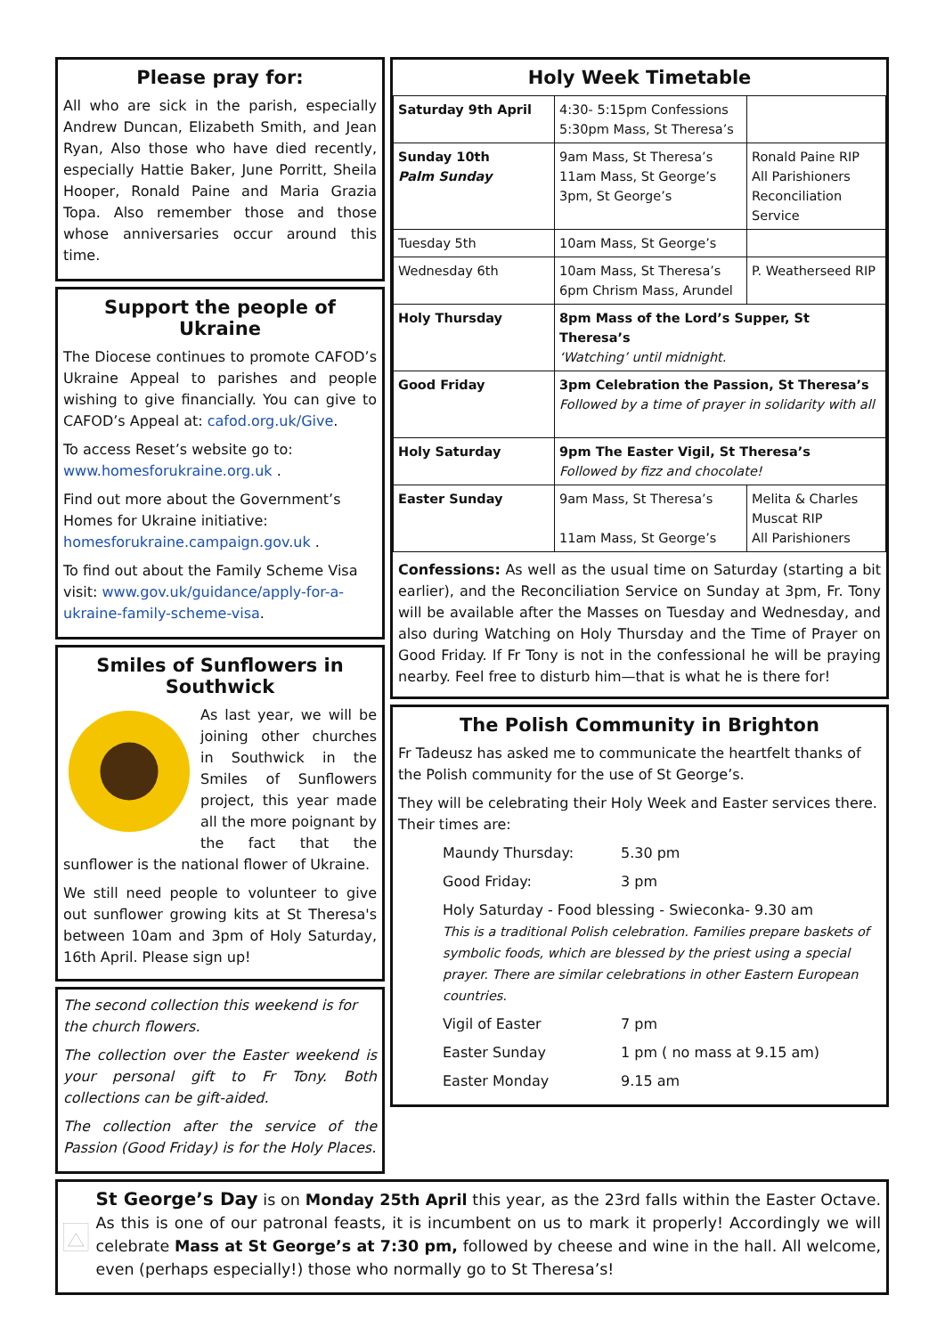Please pray for:
All who are sick in the parish, especially Andrew Duncan, Elizabeth Smith, and Jean Ryan, Also those who have died recently, especially Hattie Baker, June Porritt, Sheila Hooper, Ronald Paine and Maria Grazia Topa. Also remember those and those whose anniversaries occur around this time.
Support the people of Ukraine
The Diocese continues to promote CAFOD’s Ukraine Appeal to parishes and people wishing to give financially. You can give to CAFOD’s Appeal at: cafod.org.uk/Give.
To access Reset’s website go to: www.homesforukraine.org.uk .
Find out more about the Government’s Homes for Ukraine initiative: homesforukraine.campaign.gov.uk .
To find out about the Family Scheme Visa visit: www.gov.uk/guidance/apply-for-a-ukraine-family-scheme-visa.
Smiles of Sunflowers in Southwick
As last year, we will be joining other churches in Southwick in the Smiles of Sunflowers project, this year made all the more poignant by the fact that the sunflower is the national flower of Ukraine.
We still need people to volunteer to give out sunflower growing kits at St Theresa's between 10am and 3pm of Holy Saturday, 16th April. Please sign up!
The second collection this weekend is for the church flowers.
The collection over the Easter weekend is your personal gift to Fr Tony. Both collections can be gift-aided.
The collection after the service of the Passion (Good Friday) is for the Holy Places.
Holy Week Timetable
| Saturday 9th April | 4:30- 5:15pm Confessions 5:30pm Mass, St Theresa’s | |
| Sunday 10th Palm Sunday | 9am Mass, St Theresa’s 11am Mass, St George’s 3pm, St George’s | Ronald Paine RIP All Parishioners Reconciliation Service |
| Tuesday 5th | 10am Mass, St George’s | |
| Wednesday 6th | 10am Mass, St Theresa’s 6pm Chrism Mass, Arundel | P. Weatherseed RIP |
| Holy Thursday | 8pm Mass of the Lord’s Supper, St Theresa’s ‘Watching’ until midnight. | |
| Good Friday | 3pm Celebration the Passion, St Theresa’s Followed by a time of prayer in solidarity with all | |
| Holy Saturday | 9pm The Easter Vigil, St Theresa’s Followed by fizz and chocolate! | |
| Easter Sunday | 9am Mass, St Theresa’s 11am Mass, St George’s | Melita & Charles Muscat RIP All Parishioners |
Confessions: As well as the usual time on Saturday (starting a bit earlier), and the Reconciliation Service on Sunday at 3pm, Fr. Tony will be available after the Masses on Tuesday and Wednesday, and also during Watching on Holy Thursday and the Time of Prayer on Good Friday. If Fr Tony is not in the confessional he will be praying nearby. Feel free to disturb him—that is what he is there for!
The Polish Community in Brighton
Fr Tadeusz has asked me to communicate the heartfelt thanks of the Polish community for the use of St George’s.
They will be celebrating their Holy Week and Easter services there. Their times are:
Maundy Thursday: 5.30 pm
Good Friday: 3 pm
Holy Saturday - Food blessing - Swieconka- 9.30 am
This is a traditional Polish celebration. Families prepare baskets of symbolic foods, which are blessed by the priest using a special prayer. There are similar celebrations in other Eastern European countries.
Vigil of Easter 7 pm
Easter Sunday 1 pm ( no mass at 9.15 am)
Easter Monday 9.15 am
St George’s Day is on Monday 25th April this year, as the 23rd falls within the Easter Octave. As this is one of our patronal feasts, it is incumbent on us to mark it properly! Accordingly we will celebrate Mass at St George’s at 7:30 pm, followed by cheese and wine in the hall. All welcome, even (perhaps especially!) those who normally go to St Theresa’s!